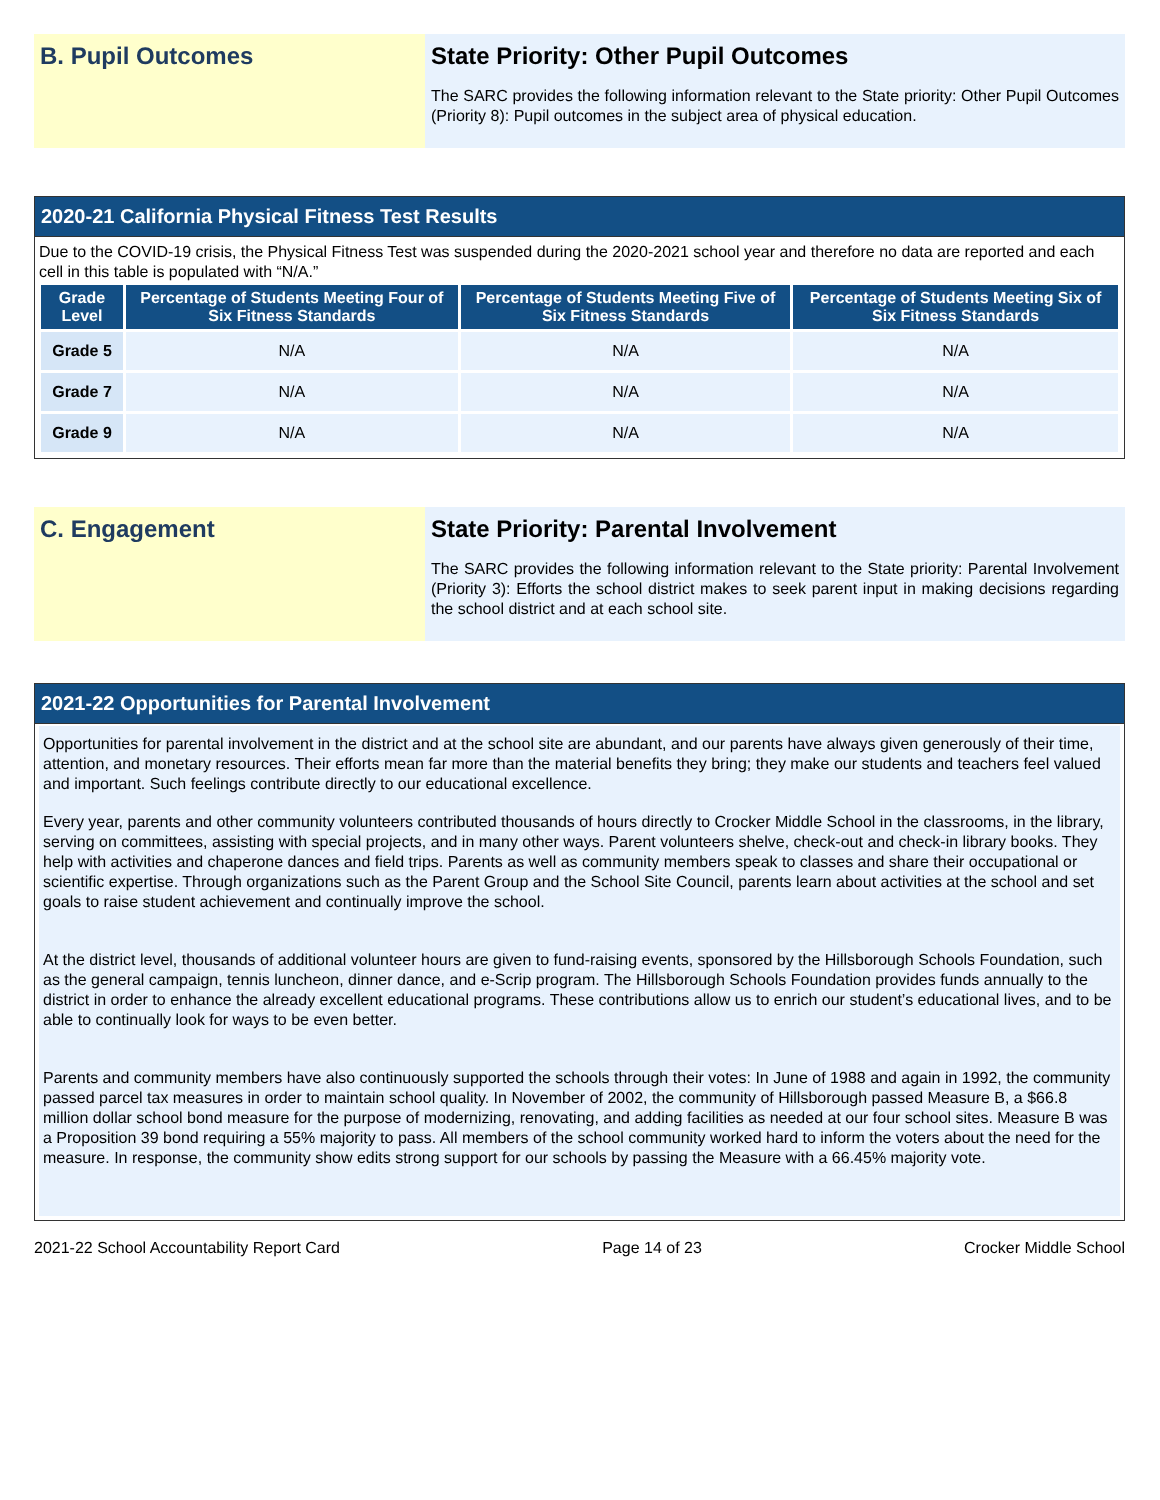B. Pupil Outcomes State Priority: Other Pupil Outcomes
The SARC provides the following information relevant to the State priority: Other Pupil Outcomes (Priority 8): Pupil outcomes in the subject area of physical education.
2020-21 California Physical Fitness Test Results
Due to the COVID-19 crisis, the Physical Fitness Test was suspended during the 2020-2021 school year and therefore no data are reported and each cell in this table is populated with “N/A.”
| Grade Level | Percentage of Students Meeting Four of Six Fitness Standards | Percentage of Students Meeting Five of Six Fitness Standards | Percentage of Students Meeting Six of Six Fitness Standards |
| --- | --- | --- | --- |
| Grade 5 | N/A | N/A | N/A |
| Grade 7 | N/A | N/A | N/A |
| Grade 9 | N/A | N/A | N/A |
C. Engagement State Priority: Parental Involvement
The SARC provides the following information relevant to the State priority: Parental Involvement (Priority 3): Efforts the school district makes to seek parent input in making decisions regarding the school district and at each school site.
2021-22 Opportunities for Parental Involvement
Opportunities for parental involvement in the district and at the school site are abundant, and our parents have always given generously of their time, attention, and monetary resources. Their efforts mean far more than the material benefits they bring; they make our students and teachers feel valued and important. Such feelings contribute directly to our educational excellence.
Every year, parents and other community volunteers contributed thousands of hours directly to Crocker Middle School in the classrooms, in the library, serving on committees, assisting with special projects, and in many other ways. Parent volunteers shelve, check-out and check-in library books. They help with activities and chaperone dances and field trips. Parents as well as community members speak to classes and share their occupational or scientific expertise. Through organizations such as the Parent Group and the School Site Council, parents learn about activities at the school and set goals to raise student achievement and continually improve the school.
At the district level, thousands of additional volunteer hours are given to fund-raising events, sponsored by the Hillsborough Schools Foundation, such as the general campaign, tennis luncheon, dinner dance, and e-Scrip program. The Hillsborough Schools Foundation provides funds annually to the district in order to enhance the already excellent educational programs. These contributions allow us to enrich our student’s educational lives, and to be able to continually look for ways to be even better.
Parents and community members have also continuously supported the schools through their votes: In June of 1988 and again in 1992, the community passed parcel tax measures in order to maintain school quality. In November of 2002, the community of Hillsborough passed Measure B, a $66.8 million dollar school bond measure for the purpose of modernizing, renovating, and adding facilities as needed at our four school sites. Measure B was a Proposition 39 bond requiring a 55% majority to pass. All members of the school community worked hard to inform the voters about the need for the measure. In response, the community show edits strong support for our schools by passing the Measure with a 66.45% majority vote.
2021-22 School Accountability Report Card Page 14 of 23 Crocker Middle School